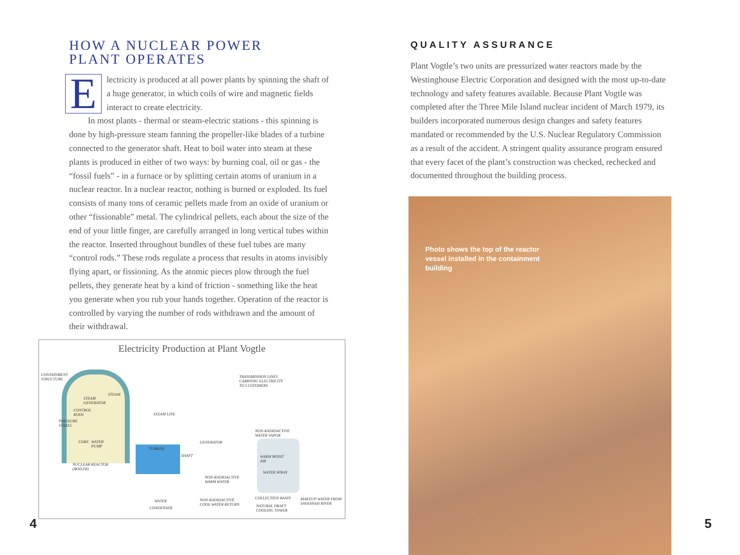HOW A NUCLEAR POWER
PLANT OPERATES
Electricity is produced at all power plants by spinning the shaft of a huge generator, in which coils of wire and magnetic fields interact to create electricity.
In most plants - thermal or steam-electric stations - this spinning is done by high-pressure steam fanning the propeller-like blades of a turbine connected to the generator shaft. Heat to boil water into steam at these plants is produced in either of two ways: by burning coal, oil or gas - the “fossil fuels” - in a furnace or by splitting certain atoms of uranium in a nuclear reactor. In a nuclear reactor, nothing is burned or exploded. Its fuel consists of many tons of ceramic pellets made from an oxide of uranium or other “fissionable” metal. The cylindrical pellets, each about the size of the end of your little finger, are carefully arranged in long vertical tubes within the reactor. Inserted throughout bundles of these fuel tubes are many “control rods.” These rods regulate a process that results in atoms invisibly flying apart, or fissioning. As the atomic pieces plow through the fuel pellets, they generate heat by a kind of friction - something like the heat you generate when you rub your hands together. Operation of the reactor is controlled by varying the number of rods withdrawn and the amount of their withdrawal.
Electricity Production at Plant Vogtle
CONTAINMENT
STRUCTURE
TRANSMISSION LINES
CARRYING ELECTRICITY
TO CUSTOMERS
STEAM
GENERATOR
STEAM
CONTROL
RODS
STEAM LINE
PRESSURE
VESSEL
NON-RADIOACTIVE
WATER VAPOR
CORE
WATER
PUMP
GENERATOR
TURBINE
SHAFT
WARM MOIST
AIR
NUCLEAR REACTOR
(BOILER)
WATER SPRAY
NON-RADIOACTIVE
WARM WATER
COLLECTION BASIN
MAKEUP WATER FROM
SAVANNAH RIVER
WATER
NON-RADIOACTIVE
COOL WATER RETURN
NATURAL DRAFT
COOLING TOWER
CONDENSER
QUALITY ASSURANCE
Plant Vogtle’s two units are pressurized water reactors made by the Westinghouse Electric Corporation and designed with the most up-to-date technology and safety features available. Because Plant Vogtle was completed after the Three Mile Island nuclear incident of March 1979, its builders incorporated numerous design changes and safety features mandated or recommended by the U.S. Nuclear Regulatory Commission as a result of the accident. A stringent quality assurance program ensured that every facet of the plant’s construction was checked, rechecked and documented throughout the building process.
Photo shows the top of the reactor vessel installed in the containment building
4 5